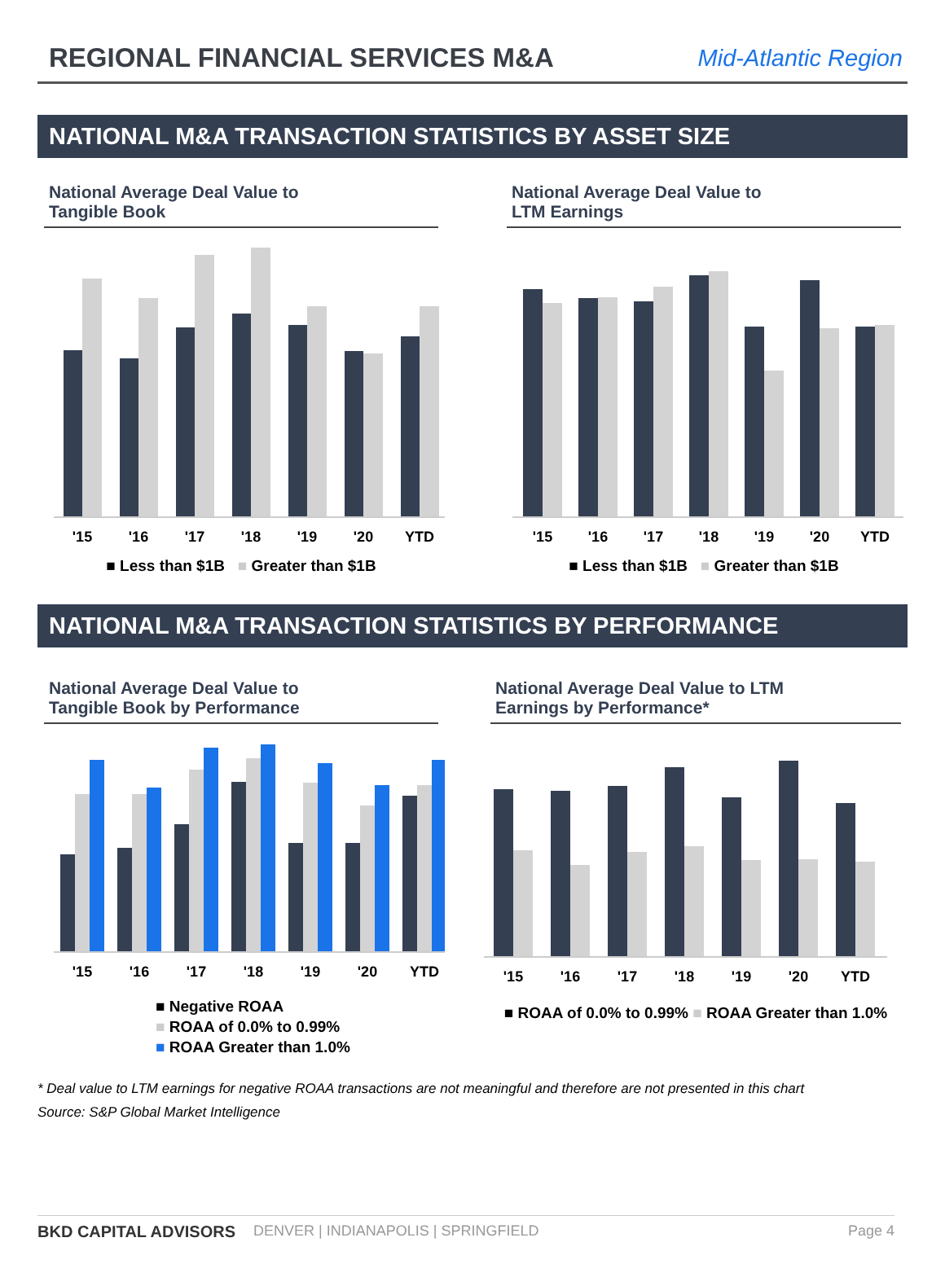REGIONAL FINANCIAL SERVICES M&A
Mid-Atlantic Region
NATIONAL M&A TRANSACTION STATISTICS BY ASSET SIZE
National Average Deal Value to
Tangible Book
'15
'16
'17
'18
'19
'20
YTD
■ Less than $1B ■ Greater than $1B
National Average Deal Value to
LTM Earnings
'15
'16
'17
'18
'19
'20
YTD
■ Less than $1B ■ Greater than $1B
NATIONAL M&A TRANSACTION STATISTICS BY PERFORMANCE
National Average Deal Value to
Tangible Book by Performance
'15
'16
'17
'18
'19
'20
YTD
■ Negative ROAA
■ ROAA of 0.0% to 0.99%
■ ROAA Greater than 1.0%
National Average Deal Value to LTM
Earnings by Performance*
'15
'16
'17
'18
'19
'20
YTD
■ ROAA of 0.0% to 0.99% ■ ROAA Greater than 1.0%
* Deal value to LTM earnings for negative ROAA transactions are not meaningful and therefore are not presented in this chart
Source: S&P Global Market Intelligence
BKD CAPITAL ADVISORS DENVER | INDIANAPOLIS | SPRINGFIELD Page 4